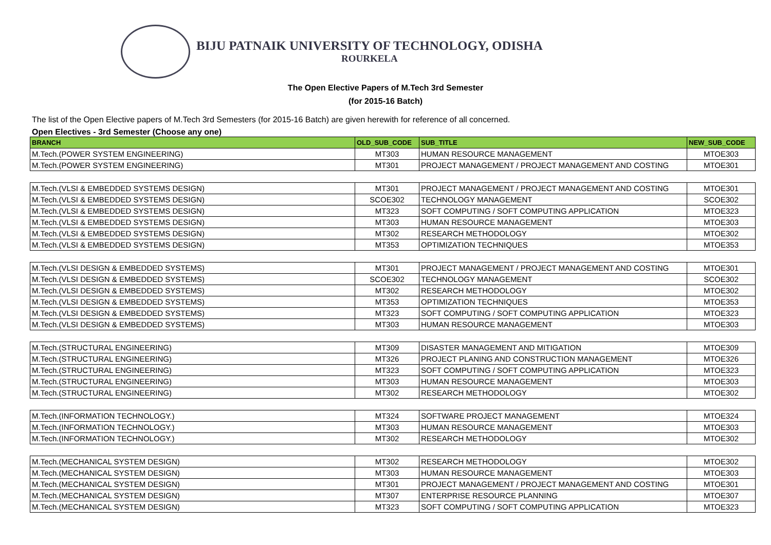BIJU PATNAIK UNIVERSITY OF TECHNOLOGY, ODISHA
ROURKELA
The Open Elective Papers of M.Tech 3rd Semester
(for 2015-16 Batch)
The list of the Open Elective papers of M.Tech 3rd Semesters (for 2015-16 Batch) are given herewith for reference of all concerned.
Open Electives - 3rd Semester (Choose any one)
| BRANCH | OLD_SUB_CODE | SUB_TITLE | NEW_SUB_CODE |
| --- | --- | --- | --- |
| M.Tech.(POWER SYSTEM ENGINEERING) | MT303 | HUMAN RESOURCE MANAGEMENT | MTOE303 |
| M.Tech.(POWER SYSTEM ENGINEERING) | MT301 | PROJECT MANAGEMENT / PROJECT MANAGEMENT AND COSTING | MTOE301 |
| M.Tech.(VLSI & EMBEDDED SYSTEMS DESIGN) | MT301 | PROJECT MANAGEMENT / PROJECT MANAGEMENT AND COSTING | MTOE301 |
| M.Tech.(VLSI & EMBEDDED SYSTEMS DESIGN) | SCOE302 | TECHNOLOGY MANAGEMENT | SCOE302 |
| M.Tech.(VLSI & EMBEDDED SYSTEMS DESIGN) | MT323 | SOFT COMPUTING / SOFT COMPUTING APPLICATION | MTOE323 |
| M.Tech.(VLSI & EMBEDDED SYSTEMS DESIGN) | MT303 | HUMAN RESOURCE MANAGEMENT | MTOE303 |
| M.Tech.(VLSI & EMBEDDED SYSTEMS DESIGN) | MT302 | RESEARCH METHODOLOGY | MTOE302 |
| M.Tech.(VLSI & EMBEDDED SYSTEMS DESIGN) | MT353 | OPTIMIZATION TECHNIQUES | MTOE353 |
| M.Tech.(VLSI DESIGN & EMBEDDED SYSTEMS) | MT301 | PROJECT MANAGEMENT / PROJECT MANAGEMENT AND COSTING | MTOE301 |
| M.Tech.(VLSI DESIGN & EMBEDDED SYSTEMS) | SCOE302 | TECHNOLOGY MANAGEMENT | SCOE302 |
| M.Tech.(VLSI DESIGN & EMBEDDED SYSTEMS) | MT302 | RESEARCH METHODOLOGY | MTOE302 |
| M.Tech.(VLSI DESIGN & EMBEDDED SYSTEMS) | MT353 | OPTIMIZATION TECHNIQUES | MTOE353 |
| M.Tech.(VLSI DESIGN & EMBEDDED SYSTEMS) | MT323 | SOFT COMPUTING / SOFT COMPUTING APPLICATION | MTOE323 |
| M.Tech.(VLSI DESIGN & EMBEDDED SYSTEMS) | MT303 | HUMAN RESOURCE MANAGEMENT | MTOE303 |
| M.Tech.(STRUCTURAL ENGINEERING) | MT309 | DISASTER MANAGEMENT AND MITIGATION | MTOE309 |
| M.Tech.(STRUCTURAL ENGINEERING) | MT326 | PROJECT PLANING AND CONSTRUCTION MANAGEMENT | MTOE326 |
| M.Tech.(STRUCTURAL ENGINEERING) | MT323 | SOFT COMPUTING / SOFT COMPUTING APPLICATION | MTOE323 |
| M.Tech.(STRUCTURAL ENGINEERING) | MT303 | HUMAN RESOURCE MANAGEMENT | MTOE303 |
| M.Tech.(STRUCTURAL ENGINEERING) | MT302 | RESEARCH METHODOLOGY | MTOE302 |
| M.Tech.(INFORMATION TECHNOLOGY.) | MT324 | SOFTWARE PROJECT MANAGEMENT | MTOE324 |
| M.Tech.(INFORMATION TECHNOLOGY.) | MT303 | HUMAN RESOURCE MANAGEMENT | MTOE303 |
| M.Tech.(INFORMATION TECHNOLOGY.) | MT302 | RESEARCH METHODOLOGY | MTOE302 |
| M.Tech.(MECHANICAL SYSTEM DESIGN) | MT302 | RESEARCH METHODOLOGY | MTOE302 |
| M.Tech.(MECHANICAL SYSTEM DESIGN) | MT303 | HUMAN RESOURCE MANAGEMENT | MTOE303 |
| M.Tech.(MECHANICAL SYSTEM DESIGN) | MT301 | PROJECT MANAGEMENT / PROJECT MANAGEMENT AND COSTING | MTOE301 |
| M.Tech.(MECHANICAL SYSTEM DESIGN) | MT307 | ENTERPRISE RESOURCE PLANNING | MTOE307 |
| M.Tech.(MECHANICAL SYSTEM DESIGN) | MT323 | SOFT COMPUTING / SOFT COMPUTING APPLICATION | MTOE323 |